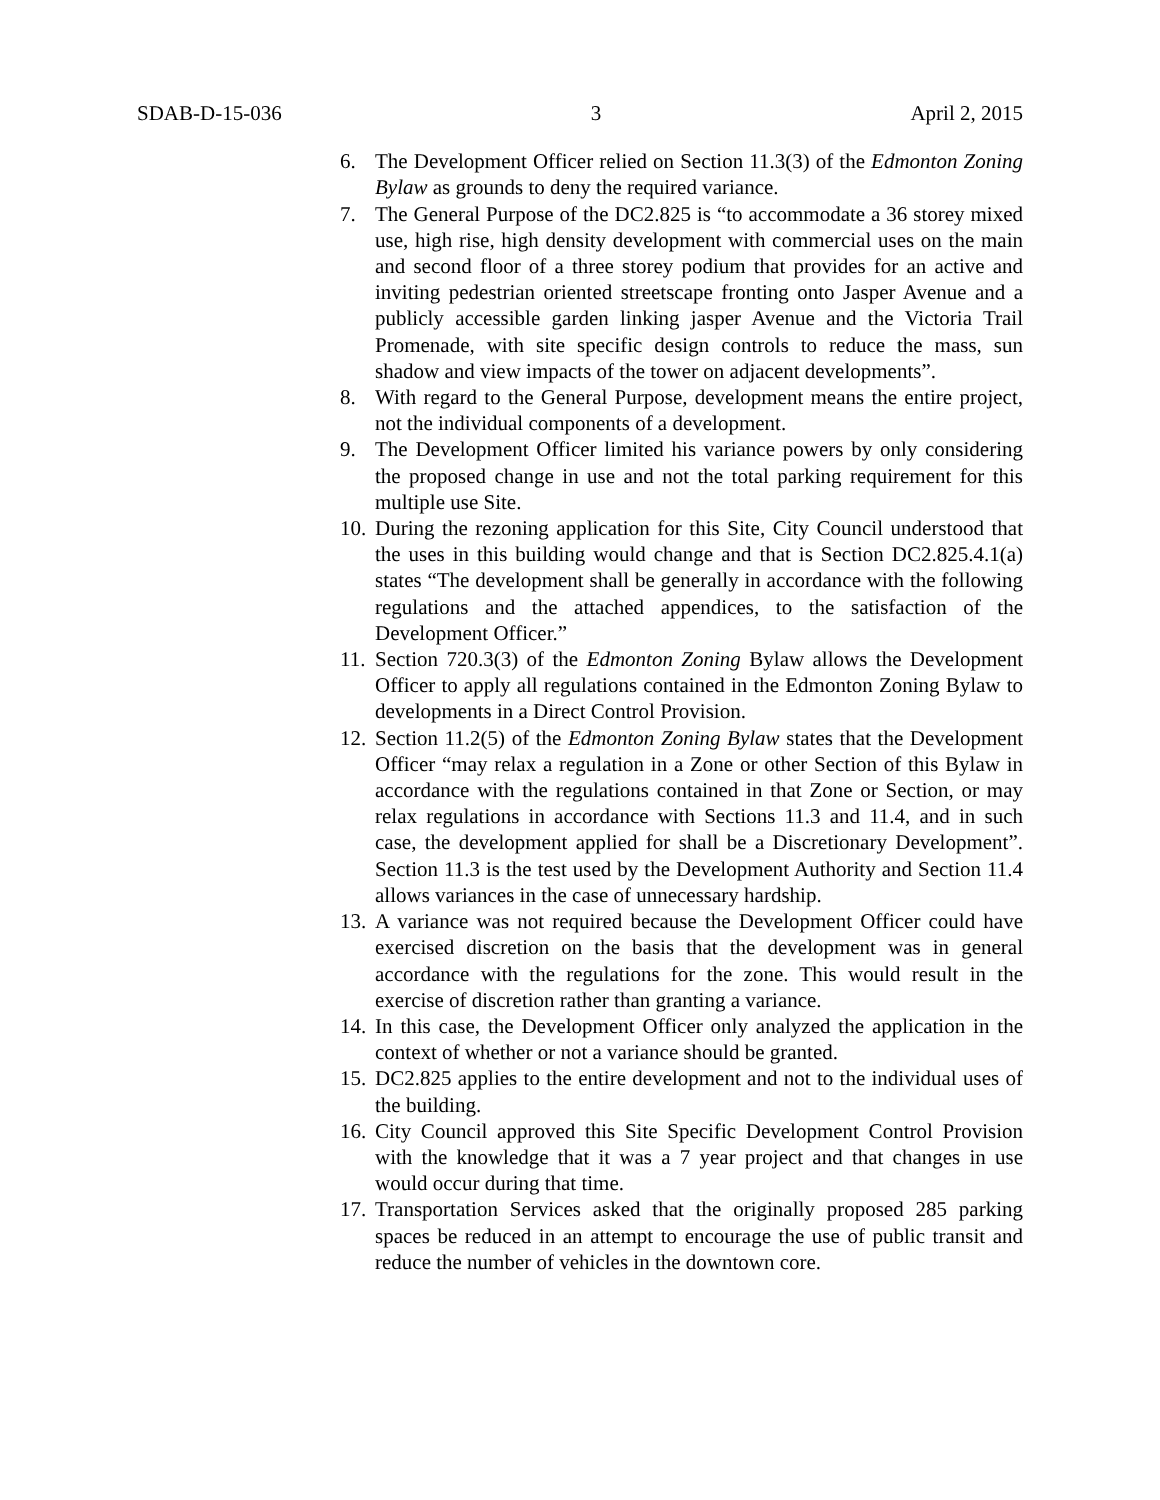SDAB-D-15-036 3 April 2, 2015
6. The Development Officer relied on Section 11.3(3) of the Edmonton Zoning Bylaw as grounds to deny the required variance.
7. The General Purpose of the DC2.825 is “to accommodate a 36 storey mixed use, high rise, high density development with commercial uses on the main and second floor of a three storey podium that provides for an active and inviting pedestrian oriented streetscape fronting onto Jasper Avenue and a publicly accessible garden linking jasper Avenue and the Victoria Trail Promenade, with site specific design controls to reduce the mass, sun shadow and view impacts of the tower on adjacent developments”.
8. With regard to the General Purpose, development means the entire project, not the individual components of a development.
9. The Development Officer limited his variance powers by only considering the proposed change in use and not the total parking requirement for this multiple use Site.
10. During the rezoning application for this Site, City Council understood that the uses in this building would change and that is Section DC2.825.4.1(a) states “The development shall be generally in accordance with the following regulations and the attached appendices, to the satisfaction of the Development Officer.”
11. Section 720.3(3) of the Edmonton Zoning Bylaw allows the Development Officer to apply all regulations contained in the Edmonton Zoning Bylaw to developments in a Direct Control Provision.
12. Section 11.2(5) of the Edmonton Zoning Bylaw states that the Development Officer “may relax a regulation in a Zone or other Section of this Bylaw in accordance with the regulations contained in that Zone or Section, or may relax regulations in accordance with Sections 11.3 and 11.4, and in such case, the development applied for shall be a Discretionary Development”. Section 11.3 is the test used by the Development Authority and Section 11.4 allows variances in the case of unnecessary hardship.
13. A variance was not required because the Development Officer could have exercised discretion on the basis that the development was in general accordance with the regulations for the zone. This would result in the exercise of discretion rather than granting a variance.
14. In this case, the Development Officer only analyzed the application in the context of whether or not a variance should be granted.
15. DC2.825 applies to the entire development and not to the individual uses of the building.
16. City Council approved this Site Specific Development Control Provision with the knowledge that it was a 7 year project and that changes in use would occur during that time.
17. Transportation Services asked that the originally proposed 285 parking spaces be reduced in an attempt to encourage the use of public transit and reduce the number of vehicles in the downtown core.